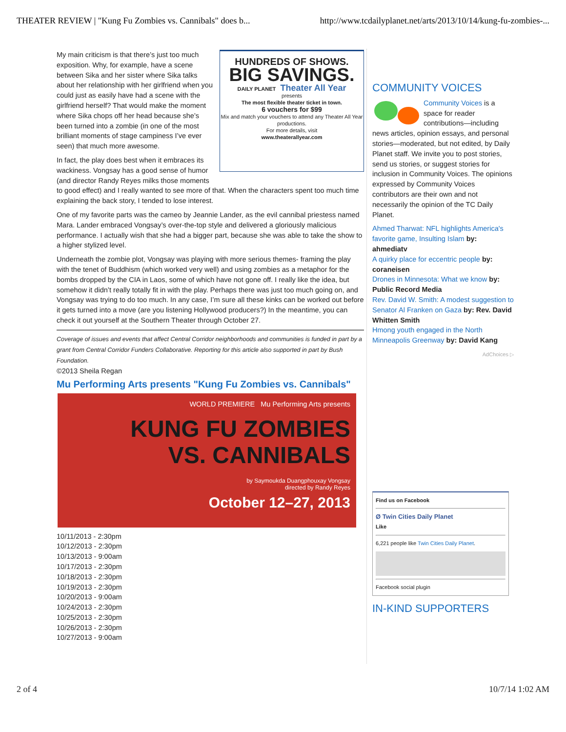THEATER REVIEW | "Kung Fu Zombies vs. Cannibals" does b... http://www.tcdailyplanet.net/arts/2013/10/14/kung-fu-zombies-...
HUNDREDS OF SHOWS.
BIG SAVINGS.
DAILY PLANET Theater All Year
presents
The most flexible theater ticket in town.
6 vouchers for $99
Mix and match your vouchers to attend any Theater All Year productions.
For more details, visit
www.theaterallyear.com
My main criticism is that there’s just too much exposition. Why, for example, have a scene between Sika and her sister where Sika talks about her relationship with her girlfriend when you could just as easily have had a scene with the girlfriend herself? That would make the moment where Sika chops off her head because she’s been turned into a zombie (in one of the most brilliant moments of stage campiness I’ve ever seen) that much more awesome.
In fact, the play does best when it embraces its wackiness. Vongsay has a good sense of humor (and director Randy Reyes milks those moments to good effect) and I really wanted to see more of that. When the characters spent too much time explaining the back story, I tended to lose interest.
One of my favorite parts was the cameo by Jeannie Lander, as the evil cannibal priestess named Mara. Lander embraced Vongsay’s over-the-top style and delivered a gloriously malicious performance. I actually wish that she had a bigger part, because she was able to take the show to a higher stylized level.
Underneath the zombie plot, Vongsay was playing with more serious themes- framing the play with the tenet of Buddhism (which worked very well) and using zombies as a metaphor for the bombs dropped by the CIA in Laos, some of which have not gone off. I really like the idea, but somehow it didn’t really totally fit in with the play. Perhaps there was just too much going on, and Vongsay was trying to do too much. In any case, I’m sure all these kinks can be worked out before it gets turned into a move (are you listening Hollywood producers?) In the meantime, you can check it out yourself at the Southern Theater through October 27.
Coverage of issues and events that affect Central Corridor neighborhoods and communities is funded in part by a grant from Central Corridor Funders Collaborative. Reporting for this article also supported in part by Bush Foundation.
©2013 Sheila Regan
Mu Performing Arts presents "Kung Fu Zombies vs. Cannibals"
WORLD PREMIERE Mu Performing Arts presents
KUNG FU ZOMBIES
VS. CANNIBALS
by Saymoukda Duangphouxay Vongsay
directed by Randy Reyes
October 12–27, 2013
10/11/2013 - 2:30pm
10/12/2013 - 2:30pm
10/13/2013 - 9:00am
10/17/2013 - 2:30pm
10/18/2013 - 2:30pm
10/19/2013 - 2:30pm
10/20/2013 - 9:00am
10/24/2013 - 2:30pm
10/25/2013 - 2:30pm
10/26/2013 - 2:30pm
10/27/2013 - 9:00am
COMMUNITY VOICES
Community Voices is a space for reader contributions—including news articles, opinion essays, and personal stories—moderated, but not edited, by Daily Planet staff. We invite you to post stories, send us stories, or suggest stories for inclusion in Community Voices. The opinions expressed by Community Voices contributors are their own and not necessarily the opinion of the TC Daily Planet.
Ahmed Tharwat: NFL highlights America's favorite game, Insulting Islam by: ahmediatv
A quirky place for eccentric people by: coraneisen
Drones in Minnesota: What we know by: Public Record Media
Rev. David W. Smith: A modest suggestion to Senator Al Franken on Gaza by: Rev. David Whitten Smith
Hmong youth engaged in the North Minneapolis Greenway by: David Kang
AdChoices ▷
Find us on Facebook
Ø Twin Cities Daily Planet
Like
6,221 people like Twin Cities Daily Planet.
Facebook social plugin
IN-KIND SUPPORTERS
2 of 4 10/7/14 1:02 AM